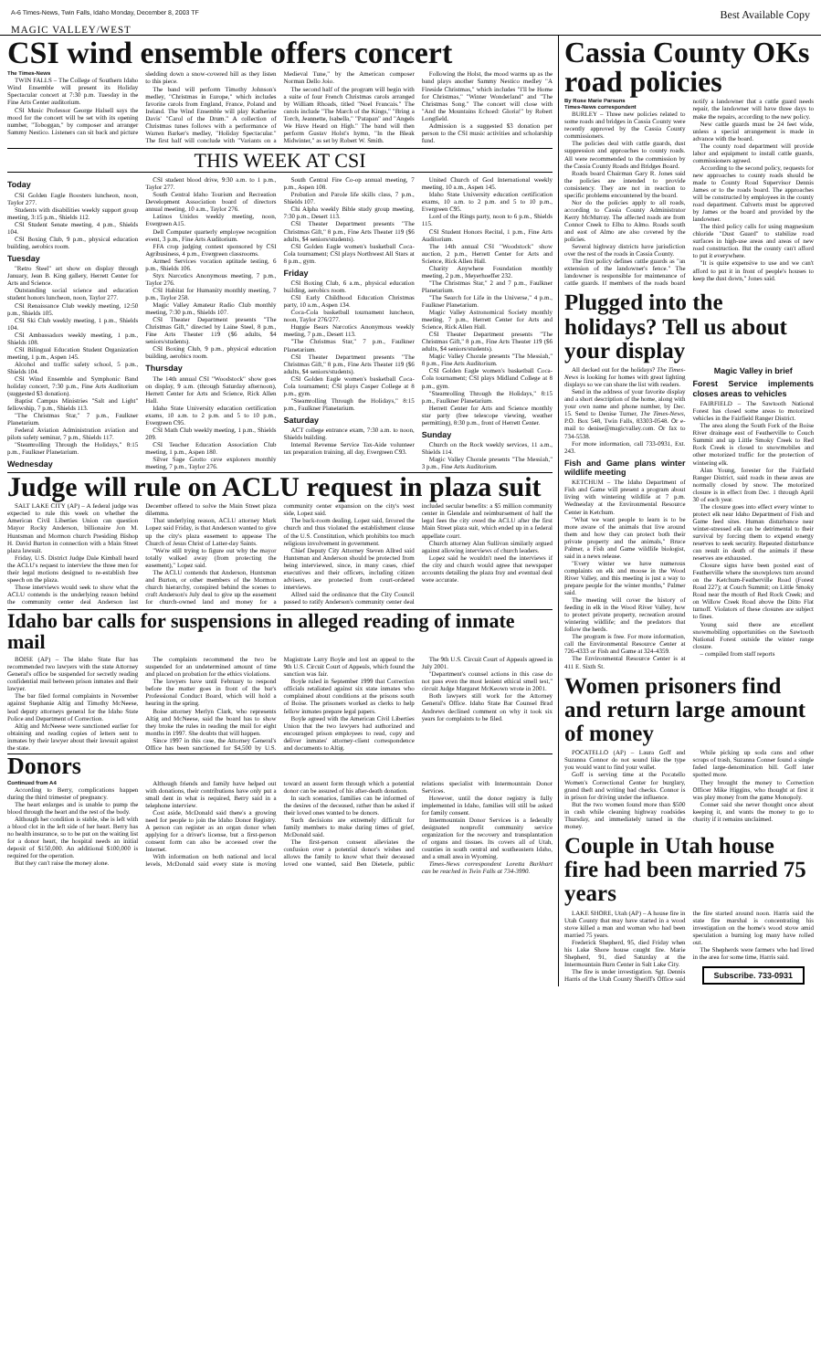A-6 Times-News, Twin Falls, Idaho Monday, December 8, 2003 TF Best Available Copy
MAGIC VALLEY/WEST
CSI wind ensemble offers concert
The Times-News
TWIN FALLS – The College of Southern Idaho Wind Ensemble will present its Holiday Spectacular concert at 7:30 p.m. Tuesday in the Fine Arts Center auditorium.
CSI Music Professor George Halsell says the mood for the concert will be set with its opening number, "Toboggan," by composer and arranger Sammy Nestico. Listeners can sit back and picture sledding down a snow-covered hill as they listen to this piece.
The band will perform Timothy Johnson's medley, "Christmas in Europe," which includes favorite carols from England, France, Poland and Ireland. The Wind Ensemble will play Katherine Davis' "Carol of the Drum." A collection of Christmas tunes follows with a performance of Warren Barker's medley, "Holiday Spectacular." The first half will conclude with "Variants on a Medieval Tune," by the American composer Norman Dello Joio.
The second half of the program will begin with a suite of four French Christmas carols arranged by William Rhoads, titled "Noel Francais." The carols include "The March of the Kings," "Bring a Torch, Jeannette, Isabella," "Patapan" and "Angels We Have Heard on High." The band will then perform Gustav Holst's hymn, "In the Bleak Midwinter," as set by Robert W. Smith.
Following the Holst, the mood warms up as the band plays another Sammy Nestico medley "A Fireside Christmas," which includes "I'll be Home for Christmas," "Winter Wonderland" and "The Christmas Song." The concert will close with "And the Mountains Echoed: Gloria!" by Robert Longfield.
Admission is a suggested $3 donation per person to the CSI music activities and scholarship fund.
THIS WEEK AT CSI
Today
CSI Golden Eagle Boosters luncheon, noon, Taylor 277.
Students with disabilities weekly support group meeting, 3:15 p.m., Shields 112.
CSI Student Senate meeting, 4 p.m., Shields 104.
CSI Boxing Club, 9 p.m., physical education building, aerobics room.
Tuesday
"Retro Steel" art show on display through January, Jean B. King gallery, Herrett Center for Arts and Science.
Outstanding social science and education student honors luncheon, noon, Taylor 277.
CSI Renaissance Club weekly meeting, 12:50 p.m., Shields 105.
CSI Ski Club weekly meeting, 1 p.m., Shields 104.
CSI Ambassadors weekly meeting, 1 p.m., Shields 108.
CSI Bilingual Education Student Organization meeting, 1 p.m., Aspen 145.
Alcohol and traffic safety school, 5 p.m., Shields 104.
CSI Wind Ensemble and Symphonic Band holiday concert, 7:30 p.m., Fine Arts Auditorium (suggested $3 donation).
Baptist Campus Ministries "Salt and Light" fellowship, 7 p.m., Shields 113.
"The Christmas Star," 7 p.m., Faulkner Planetarium.
Federal Aviation Administration aviation and pilots safety seminar, 7 p.m., Shields 117.
"Steamrolling Through the Holidays," 8:15 p.m., Faulkner Planetarium.
Wednesday
CSI student blood drive, 9:30 a.m. to 1 p.m., Taylor 277.
South Central Idaho Tourism and Recreation Development Association board of directors annual meeting, 10 a.m., Taylor 276.
Latinos Unidos weekly meeting, noon, Evergreen A15.
Dell Computer quarterly employee recognition event, 3 p.m., Fine Arts Auditorium.
FFA crop judging contest sponsored by CSI Agribusiness, 4 p.m., Evergreen classrooms.
Armed Services vocation aptitude testing, 6 p.m., Shields 106.
Styx Narcotics Anonymous meeting, 7 p.m., Taylor 276.
CSI Habitat for Humanity monthly meeting, 7 p.m., Taylor 258.
Magic Valley Amateur Radio Club monthly meeting, 7:30 p.m., Shields 107.
CSI Theater Department presents "The Christmas Gift," directed by Laine Steel, 8 p.m., Fine Arts Theater 119 ($6 adults, $4 seniors/students).
CSI Boxing Club, 9 p.m., physical education building, aerobics room.
Thursday
The 14th annual CSI "Woodstock" show goes on display, 9 a.m. (through Saturday afternoon), Herrett Center for Arts and Science, Rick Allen Hall.
Idaho State University education certification exams, 10 a.m. to 2 p.m. and 5 to 10 p.m., Evergreen C95.
CSI Math Club weekly meeting, 1 p.m., Shields 209.
CSI Teacher Education Association Club meeting, 1 p.m., Aspen 180.
Silver Sage Grotto cave explorers monthly meeting, 7 p.m., Taylor 276.
South Central Fire Co-op annual meeting, 7 p.m., Aspen 108.
Probation and Parole life skills class, 7 p.m., Shields 107.
Chi Alpha weekly Bible study group meeting, 7:30 p.m., Desert 113.
CSI Theater Department presents "The Christmas Gift," 8 p.m., Fine Arts Theater 119 ($6 adults, $4 seniors/students).
CSI Golden Eagle women's basketball Coca-Cola tournament; CSI plays Northwest All Stars at 8 p.m., gym.
Friday
CSI Boxing Club, 6 a.m., physical education building, aerobics room.
CSI Early Childhood Education Christmas party, 10 a.m., Aspen 134.
Coca-Cola basketball tournament luncheon, noon, Taylor 276/277.
Huggie Bears Narcotics Anonymous weekly meeting, 7 p.m., Desert 113.
"The Christmas Star," 7 p.m., Faulkner Planetarium.
CSI Theater Department presents "The Christmas Gift," 8 p.m., Fine Arts Theater 119 ($6 adults, $4 seniors/students).
CSI Golden Eagle women's basketball Coca-Cola tournament; CSI plays Casper College at 8 p.m., gym.
"Steamrolling Through the Holidays," 8:15 p.m., Faulkner Planetarium.
Saturday
ACT college entrance exam, 7:30 a.m. to noon, Shields building.
Internal Revenue Service Tax-Aide volunteer tax preparation training, all day, Evergreen C93.
United Church of God International weekly meeting, 10 a.m., Aspen 145.
Idaho State University education certification exams, 10 a.m. to 2 p.m. and 5 to 10 p.m., Evergreen C95.
Lord of the Rings party, noon to 6 p.m., Shields 115.
CSI Student Honors Recital, 1 p.m., Fine Arts Auditorium.
The 14th annual CSI "Woodstock" show auction, 2 p.m., Herrett Center for Arts and Science, Rick Allen Hall.
Charity Anywhere Foundation monthly meeting, 2 p.m., Meyerhoeffer 232.
"The Christmas Star," 2 and 7 p.m., Faulkner Planetarium.
"The Search for Life in the Universe," 4 p.m., Faulkner Planetarium.
Magic Valley Astronomical Society monthly meeting, 7 p.m., Herrett Center for Arts and Science, Rick Allen Hall.
CSI Theater Department presents "The Christmas Gift," 8 p.m., Fine Arts Theater 119 ($6 adults, $4 seniors/students).
Magic Valley Chorale presents "The Messiah," 8 p.m., Fine Arts Auditorium.
CSI Golden Eagle women's basketball Coca-Cola tournament; CSI plays Midland College at 8 p.m., gym.
"Steamrolling Through the Holidays," 8:15 p.m., Faulkner Planetarium.
Herrett Center for Arts and Science monthly star party (free telescope viewing, weather permitting), 8:30 p.m., front of Herrett Center.
Sunday
Church on the Rock weekly services, 11 a.m., Shields 114.
Magic Valley Chorale presents "The Messiah," 3 p.m., Fine Arts Auditorium.
Judge will rule on ACLU request in plaza suit
SALT LAKE CITY (AP) – A federal judge was expected to rule this week on whether the American Civil Liberties Union can question Mayor Rocky Anderson, billionaire Jon M. Huntsman and Mormon church Presiding Bishop H. David Burton in connection with a Main Street plaza lawsuit.
Friday, U.S. District Judge Dale Kimball heard the ACLU's request to interview the three men for their legal motions designed to re-establish free speech on the plaza.
Those interviews would seek to show what the ACLU contends is the underlying reason behind the community center deal Anderson last December offered to solve the Main Street plaza dilemma.
That underlying reason, ACLU attorney Mark Lopez said Friday, is that Anderson wanted to give up the city's plaza easement to appease The Church of Jesus Christ of Latter-day Saints.
"We're still trying to figure out why the mayor totally walked away (from protecting the easement)," Lopez said.
The ACLU contends that Anderson, Huntsman and Burton, or other members of the Mormon church hierarchy, conspired behind the scenes to craft Anderson's July deal to give up the easement for church-owned land and money for a community center expansion on the city's west side, Lopez said.
The back-room dealing, Lopez said, favored the church and thus violated the establishment clause of the U.S. Constitution, which prohibits too much religious involvement in government.
Chief Deputy City Attorney Steven Allred said Huntsman and Anderson should be protected from being interviewed, since, in many cases, chief executives and their officers, including citizen advisers, are protected from court-ordered interviews.
Allred said the ordinance that the City Council passed to ratify Anderson's community center deal included secular benefits: a $5 million community center in Glendale and reimbursement of half the legal fees the city owed the ACLU after the first Main Street plaza suit, which ended up in a federal appellate court.
Church attorney Alan Sullivan similarly argued against allowing interviews of church leaders.
Lopez said he wouldn't need the interviews if the city and church would agree that newspaper accounts detailing the plaza fray and eventual deal were accurate.
Idaho bar calls for suspensions in alleged reading of inmate mail
BOISE (AP) – The Idaho State Bar has recommended two lawyers with the state Attorney General's office be suspended for secretly reading confidential mail between prison inmates and their lawyer.
The bar filed formal complaints in November against Stephanie Altig and Timothy McNeese, lead deputy attorneys general for the Idaho State Police and Department of Correction.
Altig and McNeese were sanctioned earlier for obtaining and reading copies of letters sent to inmates by their lawyer about their lawsuit against the state.
The complaints recommend the two be suspended for an undetermined amount of time and placed on probation for the ethics violations.
The lawyers have until February to respond before the matter goes in front of the bar's Professional Conduct Board, which will hold a hearing in the spring.
Boise attorney Merlyn Clark, who represents Altig and McNeese, said the board has to show they broke the rules in reading the mail for eight months in 1997. She doubts that will happen.
Since 1997 in this case, the Attorney General's Office has been sanctioned for $4,500 by U.S. Magistrate Larry Boyle and lost an appeal to the 9th U.S. Circuit Court of Appeals, which found the sanction was fair.
Boyle ruled in September 1999 that Correction officials retaliated against six state inmates who complained about conditions at the prisons south of Boise. The prisoners worked as clerks to help fellow inmates prepare legal papers.
Boyle agreed with the American Civil Liberties Union that the two lawyers had authorized and encouraged prison employees to read, copy and deliver inmates' attorney-client correspondence and documents to Altig.
The 9th U.S. Circuit Court of Appeals agreed in July 2001.
"Department's counsel actions in this case do not pass even the most lenient ethical smell test," circuit Judge Margaret McKeown wrote in 2001.
Both lawyers still work for the Attorney General's Office. Idaho State Bar Counsel Brad Andrews declined comment on why it took six years for complaints to be filed.
Donors
Continued from A4
According to Berry, complications happen during the third trimester of pregnancy.
The heart enlarges and is unable to pump the blood through the heart and the rest of the body.
Although her condition is stable, she is left with a blood clot in the left side of her heart. Berry has no health insurance, so to be put on the waiting list for a donor heart, the hospital needs an initial deposit of $150,000. An additional $100,000 is required for the operation.
But they can't raise the money alone.
Although friends and family have helped out with donations, their contributions have only put a small dent in what is required, Berry said in a telephone interview.
Cost aside, McDonald said there's a growing need for people to join the Idaho Donor Registry. A person can register as an organ donor when applying for a driver's license, but a first-person consent form can also be accessed over the Internet.
With information on both national and local levels, McDonald said every state is moving toward an assent form through which a potential donor can be assured of his after-death donation.
In such scenarios, families can be informed of the desires of the deceased, rather than be asked if their loved ones wanted to be donors.
Such decisions are extremely difficult for family members to make during times of grief, McDonald said.
The first-person consent alleviates the confusion over a potential donor's wishes and allows the family to know what their deceased loved one wanted, said Ben Dieterle, public relations specialist with Intermountain Donor Services.
However, until the donor registry is fully implemented in Idaho, families will still be asked for family consent.
Intermountain Donor Services is a federally designated nonprofit community service organization for the recovery and transplantation of organs and tissues. Its covers all of Utah, counties in south central and southeastern Idaho, and a small area in Wyoming.
Times-News correspondent Loretta Burkhart can be reached in Twin Falls at 734-3990.
Cassia County OKs road policies
By Rose Marie Parsons
Times-News correspondent
BURLEY – Three new policies related to some roads and bridges in Cassia County were recently approved by the Cassia County commissioners.
The policies deal with cattle guards, dust suppression and approaches to county roads. All were recommended to the commission by the Cassia County Roads and Bridges Board.
Roads board Chairman Gary R. Jones said the policies are intended to provide consistency. They are not in reaction to specific problems encountered by the board.
Nor do the policies apply to all roads, according to Cassia County Administrator Kerry McMurray. The affected roads are from Connor Creek to Elba to Almo. Roads south and east of Almo are also covered by the policies.
Several highway districts have jurisdiction over the rest of the roads in Cassia County.
The first policy defines cattle guards as "an extension of the landowner's fence." The landowner is responsible for maintenance of cattle guards. If members of the roads board notify a landowner that a cattle guard needs repair, the landowner will have three days to make the repairs, according to the new policy.
New cattle guards must be 24 feet wide, unless a special arrangement is made in advance with the board.
The county road department will provide labor and equipment to install cattle guards, commissioners agreed.
According to the second policy, requests for new approaches to county roads should be made to County Road Supervisor Dennis James or to the roads board. The approaches will be constructed by employees in the county road department. Culverts must be approved by James or the board and provided by the landowner.
The third policy calls for using magnesium chloride "Dust Guard" to stabilize road surfaces in high-use areas and areas of new road construction. But the county can't afford to put it everywhere.
"It is quite expensive to use and we can't afford to put it in front of people's houses to keep the dust down," Jones said.
Plugged into the holidays? Tell us about your display
All decked out for the holidays? The Times-News is looking for homes with great lighting displays so we can share the list with readers.
Send in the address of your favorite display and a short description of the home, along with your own name and phone number, by Dec. 15. Send to Denise Turner, The Times-News, P.O. Box 548, Twin Falls, 83303-0548. Or e-mail to denise@magicvalley.com. Or fax to 734-5538.
For more information, call 733-0931, Ext. 243.
Fish and Game plans winter wildlife meeting
KETCHUM – The Idaho Department of Fish and Game will present a program about living with wintering wildlife at 7 p.m. Wednesday at the Environmental Resource Center in Ketchum.
"What we want people to learn is to be more aware of the animals that live around them and how they can protect both their private property and the animals," Bruce Palmer, a Fish and Game wildlife biologist, said in a news release.
"Every winter we have numerous complaints on elk and moose in the Wood River Valley, and this meeting is just a way to prepare people for the winter months," Palmer said.
The meeting will cover the history of feeding in elk in the Wood River Valley, how to protect private property, recreation around wintering wildlife; and the predators that follow the herds.
The program is free. For more information, call the Environmental Resource Center at 726-4333 or Fish and Game at 324-4359.
The Environmental Resource Center is at 411 E. Sixth St.
Magic Valley in brief
Forest Service implements closes areas to vehicles
FAIRFIELD – The Sawtooth National Forest has closed some areas to motorized vehicles in the Fairfield Ranger District.
The area along the South Fork of the Boise River drainage east of Featherville to Couch Summit and up Little Smoky Creek to Red Rock Creek is closed to snowmobiles and other motorized traffic for the protection of wintering elk.
Alan Young, forester for the Fairfield Ranger District, said roads in these areas are normally closed by snow. The motorized closure is in effect from Dec. 1 through April 30 of each year.
The closure goes into effect every winter to protect elk near Idaho Department of Fish and Game feed sites. Human disturbance near winter-stressed elk can be detrimental to their survival by forcing them to expend energy reserves to seek security. Repeated disturbance can result in death of the animals if these reserves are exhausted.
Closure signs have been posted east of Featherville where the snowplows turn around on the Ketchum-Featherville Road (Forest Road 227); at Couch Summit; on Little Smoky Road near the mouth of Red Rock Creek; and on Willow Creek Road above the Ditto Flat turnoff. Violators of these closures are subject to fines.
Young said there are excellent snowmobiling opportunities on the Sawtooth National Forest outside the winter range closure.
– compiled from staff reports
Women prisoners find and return large amount of money
POCATELLO (AP) – Laura Goff and Suzanna Connor do not sound like the type you would want to find your wallet.
Goff is serving time at the Pocatello Women's Correctional Center for burglary, grand theft and writing bad checks. Connor is in prison for driving under the influence.
But the two women found more than $500 in cash while cleaning highway roadsides Thursday, and immediately turned in the money.
While picking up soda cans and other scraps of trash, Suzanna Conner found a single faded large-denomination bill. Goff later spotted more.
They brought the money to Correction Officer Mike Higgins, who thought at first it was play money from the game Monopoly.
Conner said she never thought once about keeping it, and wants the money to go to charity if it remains unclaimed.
Couple in Utah house fire had been married 75 years
LAKE SHORE, Utah (AP) – A house fire in Utah County that may have started in a wood stove killed a man and woman who had been married 75 years.
Frederick Shepherd, 95, died Friday when his Lake Shore house caught fire. Marie Shepherd, 91, died Saturday at the Intermountain Burn Center in Salt Lake City.
The fire is under investigation. Sgt. Dennis Harris of the Utah County Sheriff's Office said the fire started around noon. Harris said the state fire marshal is concentrating his investigation on the home's wood stove amid speculation a burning log many have rolled out.
The Shepherds were farmers who had lived in the area for some time, Harris said.
Subscribe. 733-0931